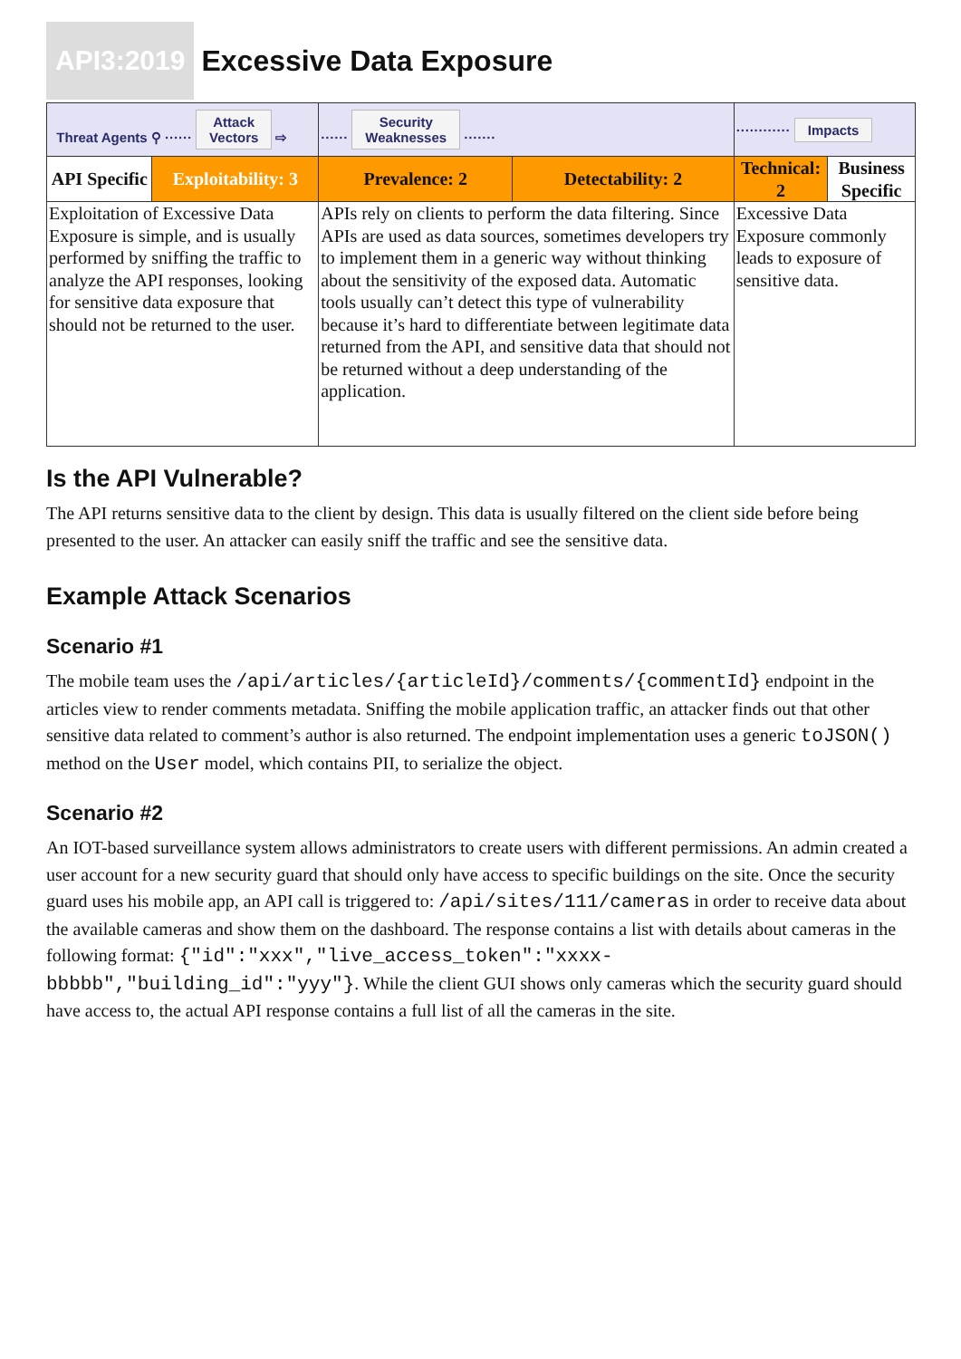API3:2019
Excessive Data Exposure
| Threat Agents ⚲ ······ Attack Vectors ⇨ | | ······ Security Weaknesses ······· | | ············ Impacts | |
| API Specific | Exploitability: 3 | Prevalence: 2 | Detectability: 2 | Technical: 2 | Business Specific |
| Exploitation of Excessive Data Exposure is simple, and is usually performed by sniffing the traffic to analyze the API responses, looking for sensitive data exposure that should not be returned to the user. | | APIs rely on clients to perform the data filtering. Since APIs are used as data sources, sometimes developers try to implement them in a generic way without thinking about the sensitivity of the exposed data. Automatic tools usually can’t detect this type of vulnerability because it’s hard to differentiate between legitimate data returned from the API, and sensitive data that should not be returned without a deep understanding of the application. | | Excessive Data Exposure commonly leads to exposure of sensitive data. | |
Is the API Vulnerable?
The API returns sensitive data to the client by design. This data is usually filtered on the client side before being presented to the user. An attacker can easily sniff the traffic and see the sensitive data.
Example Attack Scenarios
Scenario #1
The mobile team uses the /api/articles/{articleId}/comments/{commentId} endpoint in the articles view to render comments metadata. Sniffing the mobile application traffic, an attacker finds out that other sensitive data related to comment’s author is also returned. The endpoint implementation uses a generic toJSON() method on the User model, which contains PII, to serialize the object.
Scenario #2
An IOT-based surveillance system allows administrators to create users with different permissions. An admin created a user account for a new security guard that should only have access to specific buildings on the site. Once the security guard uses his mobile app, an API call is triggered to: /api/sites/111/cameras in order to receive data about the available cameras and show them on the dashboard. The response contains a list with details about cameras in the following format: {"id":"xxx","live_access_token":"xxxx-bbbbb","building_id":"yyy"}. While the client GUI shows only cameras which the security guard should have access to, the actual API response contains a full list of all the cameras in the site.